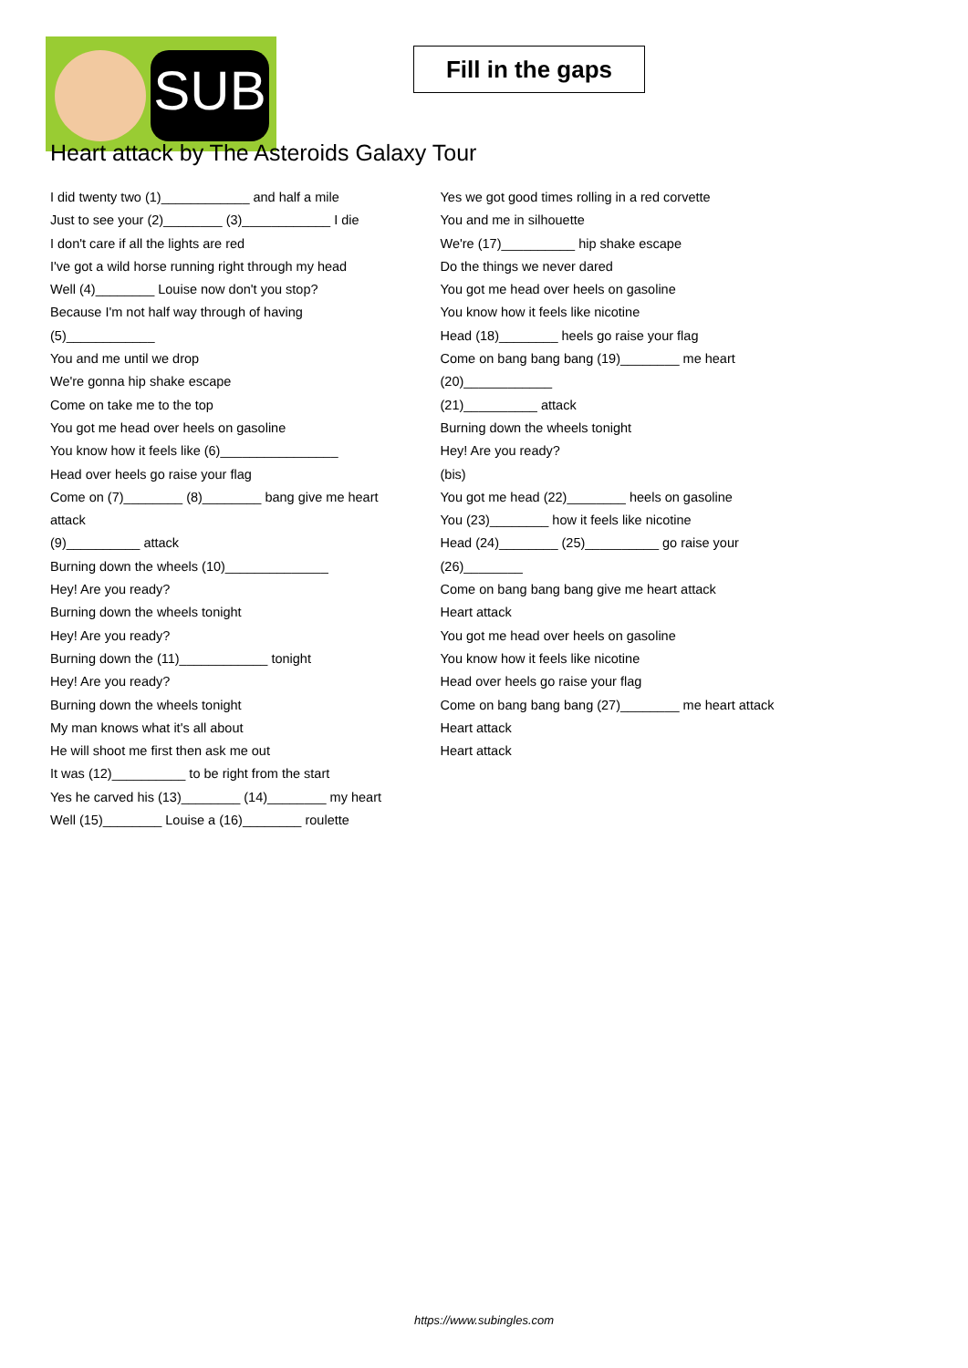SUB
Fill in the gaps
Heart attack by The Asteroids Galaxy Tour
I did twenty two (1)____________ and half a mile
Just to see your (2)________ (3)____________ I die
I don't care if all the lights are red
I've got a wild horse running right through my head
Well (4)________ Louise now don't you stop?
Because I'm not half way through of having (5)____________
You and me until we drop
We're gonna hip shake escape
Come on take me to the top
You got me head over heels on gasoline
You know how it feels like (6)________________
Head over heels go raise your flag
Come on (7)________ (8)________ bang give me heart attack
(9)__________ attack
Burning down the wheels (10)______________
Hey! Are you ready?
Burning down the wheels tonight
Hey! Are you ready?
Burning down the (11)____________ tonight
Hey! Are you ready?
Burning down the wheels tonight
My man knows what it's all about
He will shoot me first then ask me out
It was (12)__________ to be right from the start
Yes he carved his (13)________ (14)________ my heart
Well (15)________ Louise a (16)________ roulette
Yes we got good times rolling in a red corvette
You and me in silhouette
We're (17)__________ hip shake escape
Do the things we never dared
You got me head over heels on gasoline
You know how it feels like nicotine
Head (18)________ heels go raise your flag
Come on bang bang bang (19)________ me heart (20)____________
(21)__________ attack
Burning down the wheels tonight
Hey! Are you ready?
(bis)
You got me head (22)________ heels on gasoline
You (23)________ how it feels like nicotine
Head (24)________ (25)__________ go raise your (26)________
Come on bang bang bang give me heart attack
Heart attack
You got me head over heels on gasoline
You know how it feels like nicotine
Head over heels go raise your flag
Come on bang bang bang (27)________ me heart attack
Heart attack
Heart attack
https://www.subingles.com